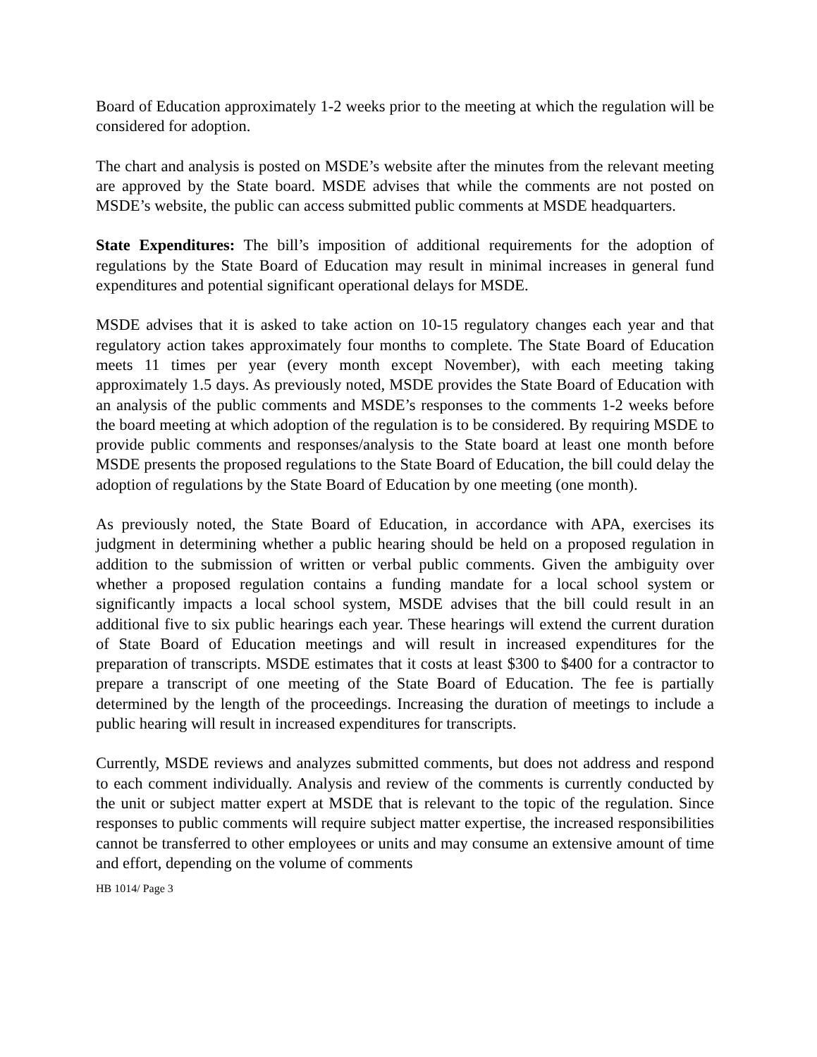Board of Education approximately 1-2 weeks prior to the meeting at which the regulation will be considered for adoption.
The chart and analysis is posted on MSDE’s website after the minutes from the relevant meeting are approved by the State board. MSDE advises that while the comments are not posted on MSDE’s website, the public can access submitted public comments at MSDE headquarters.
State Expenditures: The bill’s imposition of additional requirements for the adoption of regulations by the State Board of Education may result in minimal increases in general fund expenditures and potential significant operational delays for MSDE.
MSDE advises that it is asked to take action on 10-15 regulatory changes each year and that regulatory action takes approximately four months to complete. The State Board of Education meets 11 times per year (every month except November), with each meeting taking approximately 1.5 days. As previously noted, MSDE provides the State Board of Education with an analysis of the public comments and MSDE’s responses to the comments 1-2 weeks before the board meeting at which adoption of the regulation is to be considered. By requiring MSDE to provide public comments and responses/analysis to the State board at least one month before MSDE presents the proposed regulations to the State Board of Education, the bill could delay the adoption of regulations by the State Board of Education by one meeting (one month).
As previously noted, the State Board of Education, in accordance with APA, exercises its judgment in determining whether a public hearing should be held on a proposed regulation in addition to the submission of written or verbal public comments. Given the ambiguity over whether a proposed regulation contains a funding mandate for a local school system or significantly impacts a local school system, MSDE advises that the bill could result in an additional five to six public hearings each year. These hearings will extend the current duration of State Board of Education meetings and will result in increased expenditures for the preparation of transcripts. MSDE estimates that it costs at least $300 to $400 for a contractor to prepare a transcript of one meeting of the State Board of Education. The fee is partially determined by the length of the proceedings. Increasing the duration of meetings to include a public hearing will result in increased expenditures for transcripts.
Currently, MSDE reviews and analyzes submitted comments, but does not address and respond to each comment individually. Analysis and review of the comments is currently conducted by the unit or subject matter expert at MSDE that is relevant to the topic of the regulation. Since responses to public comments will require subject matter expertise, the increased responsibilities cannot be transferred to other employees or units and may consume an extensive amount of time and effort, depending on the volume of comments
HB 1014/ Page 3